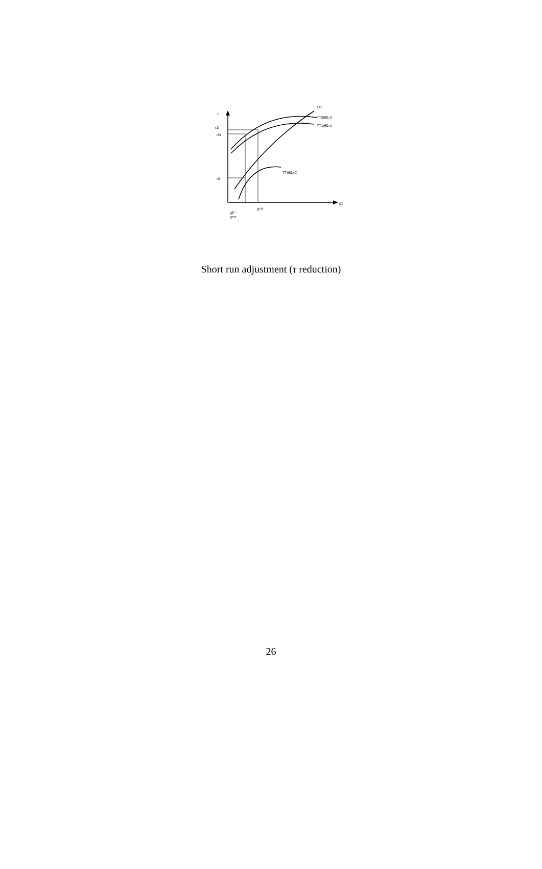r
r1t
r2t
r0
CC
TT2(θ0,τ)
TT1(θ0,τ)
TT(θ0,τ0)
gz
g*1t
g0 =
g*2t
Short run adjustment (τ reduction)
26